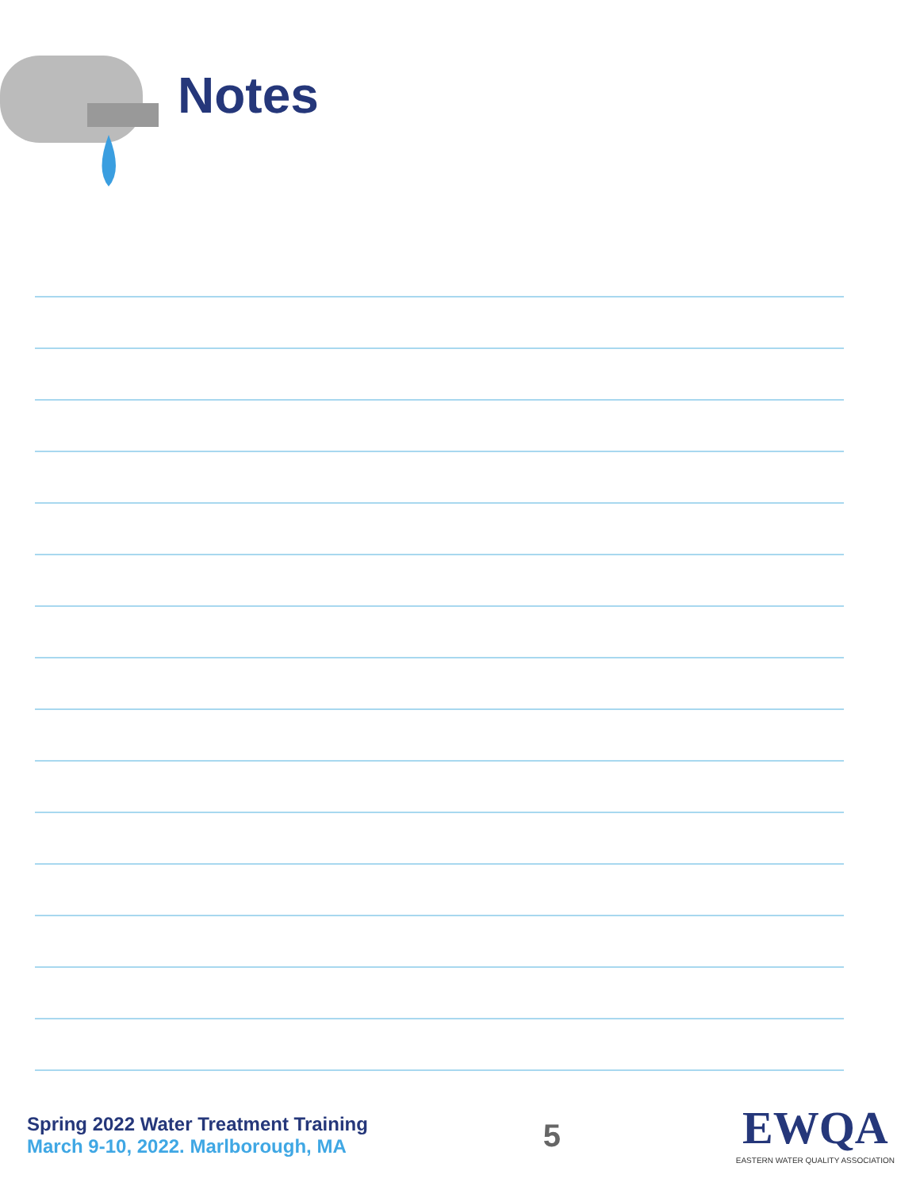Notes
Spring 2022 Water Treatment Training
March 9-10, 2022. Marlborough, MA
5
EWQA
EASTERN WATER QUALITY ASSOCIATION